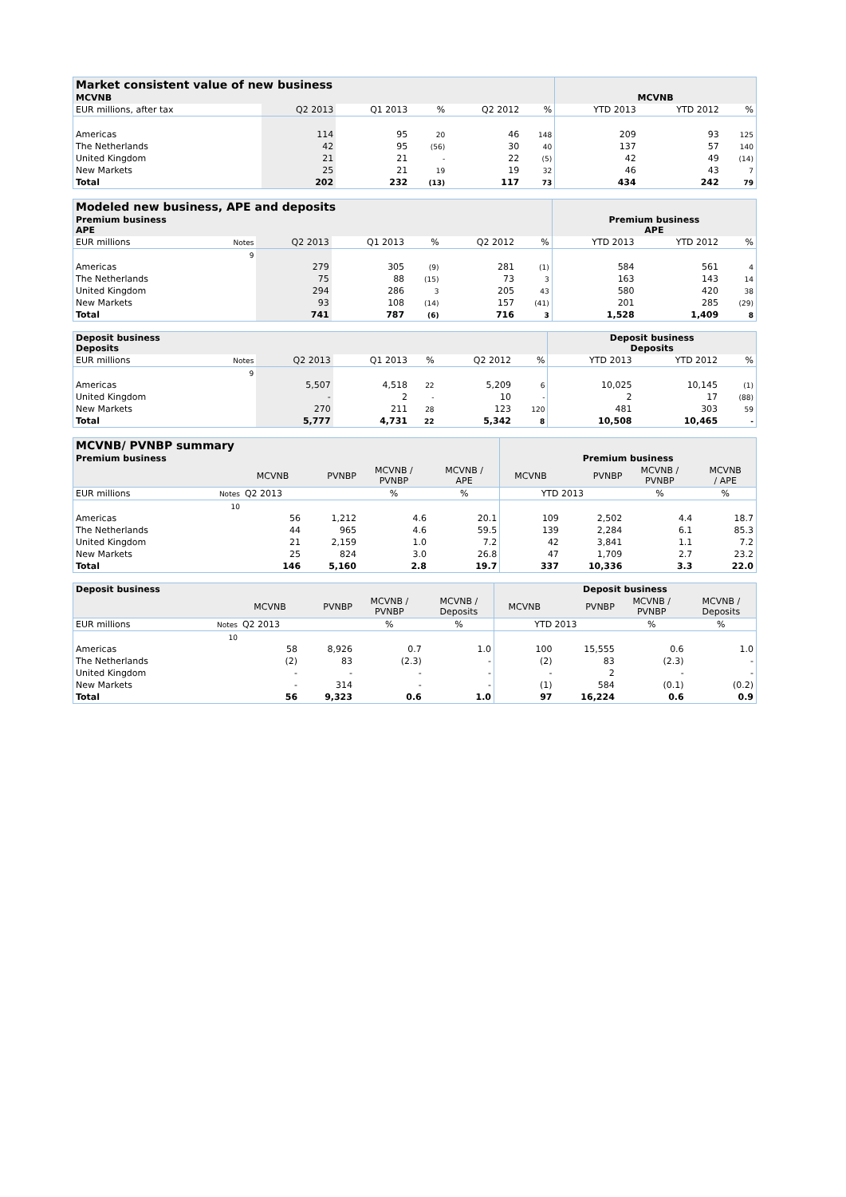| Market consistent value of new business | | | | | | | | | |
| --- | --- | --- | --- | --- | --- | --- | --- | --- | --- |
| MCVNB | | | | | | | MCVNB | | |
| EUR millions, after tax | | Q2 2013 | Q1 2013 | % | Q2 2012 | % | YTD 2013 | YTD 2012 | % |
| Americas | | 114 | 95 | 20 | 46 | 148 | 209 | 93 | 125 |
| The Netherlands | | 42 | 95 | (56) | 30 | 40 | 137 | 57 | 140 |
| United Kingdom | | 21 | 21 | - | 22 | (5) | 42 | 49 | (14) |
| New Markets | | 25 | 21 | 19 | 19 | 32 | 46 | 43 | 7 |
| Total | | 202 | 232 | (13) | 117 | 73 | 434 | 242 | 79 |
| Modeled new business, APE and deposits | | | | | | | | | |
| --- | --- | --- | --- | --- | --- | --- | --- | --- | --- |
| Premium business APE | | | | | | | Premium business APE | | |
| EUR millions | Notes | Q2 2013 | Q1 2013 | % | Q2 2012 | % | YTD 2013 | YTD 2012 | % |
| | 9 | | | | | | | | |
| Americas | | 279 | 305 | (9) | 281 | (1) | 584 | 561 | 4 |
| The Netherlands | | 75 | 88 | (15) | 73 | 3 | 163 | 143 | 14 |
| United Kingdom | | 294 | 286 | 3 | 205 | 43 | 580 | 420 | 38 |
| New Markets | | 93 | 108 | (14) | 157 | (41) | 201 | 285 | (29) |
| Total | | 741 | 787 | (6) | 716 | 3 | 1,528 | 1,409 | 8 |
| Deposit business Deposits | | | | | | | Deposit business Deposits | | |
| --- | --- | --- | --- | --- | --- | --- | --- | --- | --- |
| EUR millions | Notes | Q2 2013 | Q1 2013 | % | Q2 2012 | % | YTD 2013 | YTD 2012 | % |
| | 9 | | | | | | | | |
| Americas | | 5,507 | 4,518 | 22 | 5,209 | 6 | 10,025 | 10,145 | (1) |
| United Kingdom | | - | 2 | - | 10 | - | 2 | 17 | (88) |
| New Markets | | 270 | 211 | 28 | 123 | 120 | 481 | 303 | 59 |
| Total | | 5,777 | 4,731 | 22 | 5,342 | 8 | 10,508 | 10,465 | - |
| MCVNB/ PVNBP summary | | | | | | | | | |
| --- | --- | --- | --- | --- | --- | --- | --- | --- | --- |
| Premium business | | | | | | Premium business | | | |
| | | MCVNB | PVNBP | MCVNB / PVNBP | MCVNB / APE | MCVNB | PVNBP | MCVNB / PVNBP | MCVNB / APE |
| EUR millions | Notes | Q2 2013 | | % | % | YTD 2013 | | % | % |
| | 10 | | | | | | | | |
| Americas | | 56 | 1,212 | 4.6 | 20.1 | 109 | 2,502 | 4.4 | 18.7 |
| The Netherlands | | 44 | 965 | 4.6 | 59.5 | 139 | 2,284 | 6.1 | 85.3 |
| United Kingdom | | 21 | 2,159 | 1.0 | 7.2 | 42 | 3,841 | 1.1 | 7.2 |
| New Markets | | 25 | 824 | 3.0 | 26.8 | 47 | 1,709 | 2.7 | 23.2 |
| Total | | 146 | 5,160 | 2.8 | 19.7 | 337 | 10,336 | 3.3 | 22.0 |
| Deposit business | | | | | | Deposit business | | | |
| --- | --- | --- | --- | --- | --- | --- | --- | --- | --- |
| | | MCVNB | PVNBP | MCVNB / PVNBP | MCVNB / Deposits | MCVNB | PVNBP | MCVNB / PVNBP | MCVNB / Deposits |
| EUR millions | Notes | Q2 2013 | | % | % | YTD 2013 | | % | % |
| | 10 | | | | | | | | |
| Americas | | 58 | 8,926 | 0.7 | 1.0 | 100 | 15,555 | 0.6 | 1.0 |
| The Netherlands | | (2) | 83 | (2.3) | - | (2) | 83 | (2.3) | - |
| United Kingdom | | - | - | - | - | - | 2 | - | - |
| New Markets | | - | 314 | - | - | (1) | 584 | (0.1) | (0.2) |
| Total | | 56 | 9,323 | 0.6 | 1.0 | 97 | 16,224 | 0.6 | 0.9 |